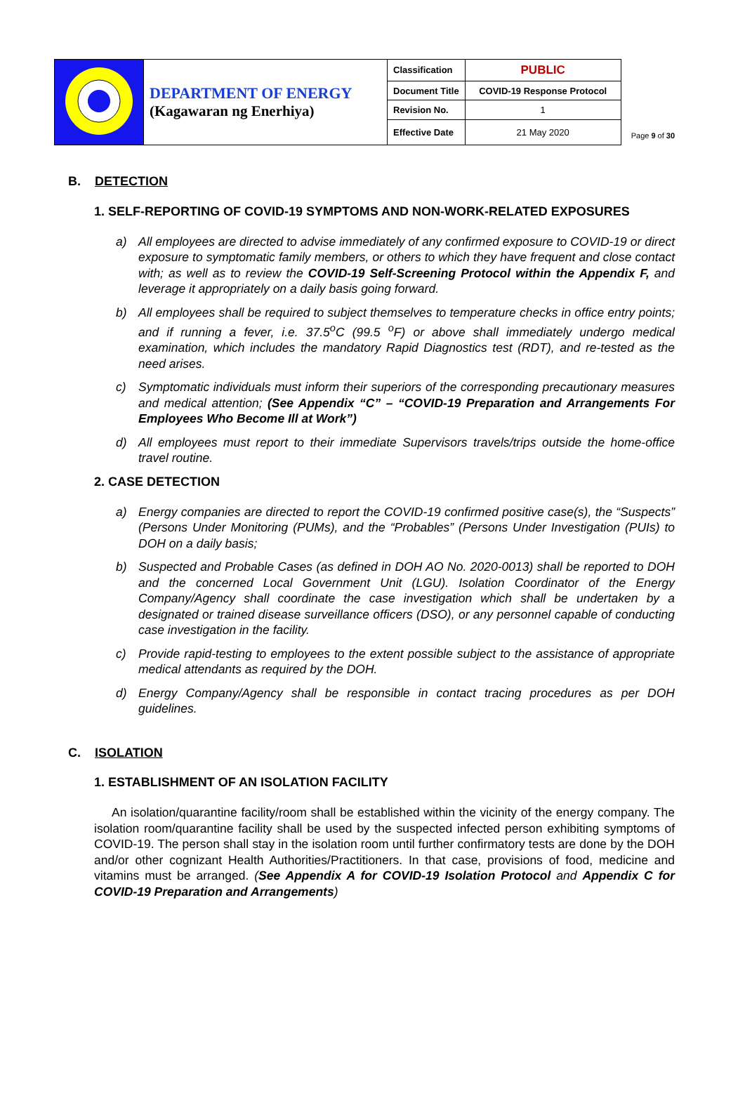| | DEPARTMENT OF ENERGY (Kagawaran ng Enerhiya) | Classification | PUBLIC |
| | | Document Title | COVID-19 Response Protocol |
| | | Revision No. | 1 |
| | | Effective Date | 21 May 2020 |
Page 9 of 30
B. DETECTION
1. SELF-REPORTING OF COVID-19 SYMPTOMS AND NON-WORK-RELATED EXPOSURES
a) All employees are directed to advise immediately of any confirmed exposure to COVID-19 or direct exposure to symptomatic family members, or others to which they have frequent and close contact with; as well as to review the COVID-19 Self-Screening Protocol within the Appendix F, and leverage it appropriately on a daily basis going forward.
b) All employees shall be required to subject themselves to temperature checks in office entry points; and if running a fever, i.e. 37.5<sup>o</sup>C (99.5 <sup>o</sup>F) or above shall immediately undergo medical examination, which includes the mandatory Rapid Diagnostics test (RDT), and re-tested as the need arises.
c) Symptomatic individuals must inform their superiors of the corresponding precautionary measures and medical attention; (See Appendix “C” – “COVID-19 Preparation and Arrangements For Employees Who Become Ill at Work”)
d) All employees must report to their immediate Supervisors travels/trips outside the home-office travel routine.
2. CASE DETECTION
a) Energy companies are directed to report the COVID-19 confirmed positive case(s), the “Suspects” (Persons Under Monitoring (PUMs), and the “Probables” (Persons Under Investigation (PUIs) to DOH on a daily basis;
b) Suspected and Probable Cases (as defined in DOH AO No. 2020-0013) shall be reported to DOH and the concerned Local Government Unit (LGU). Isolation Coordinator of the Energy Company/Agency shall coordinate the case investigation which shall be undertaken by a designated or trained disease surveillance officers (DSO), or any personnel capable of conducting case investigation in the facility.
c) Provide rapid-testing to employees to the extent possible subject to the assistance of appropriate medical attendants as required by the DOH.
d) Energy Company/Agency shall be responsible in contact tracing procedures as per DOH guidelines.
C. ISOLATION
1. ESTABLISHMENT OF AN ISOLATION FACILITY
An isolation/quarantine facility/room shall be established within the vicinity of the energy company. The isolation room/quarantine facility shall be used by the suspected infected person exhibiting symptoms of COVID-19. The person shall stay in the isolation room until further confirmatory tests are done by the DOH and/or other cognizant Health Authorities/Practitioners. In that case, provisions of food, medicine and vitamins must be arranged. (See Appendix A for COVID-19 Isolation Protocol and Appendix C for COVID-19 Preparation and Arrangements)